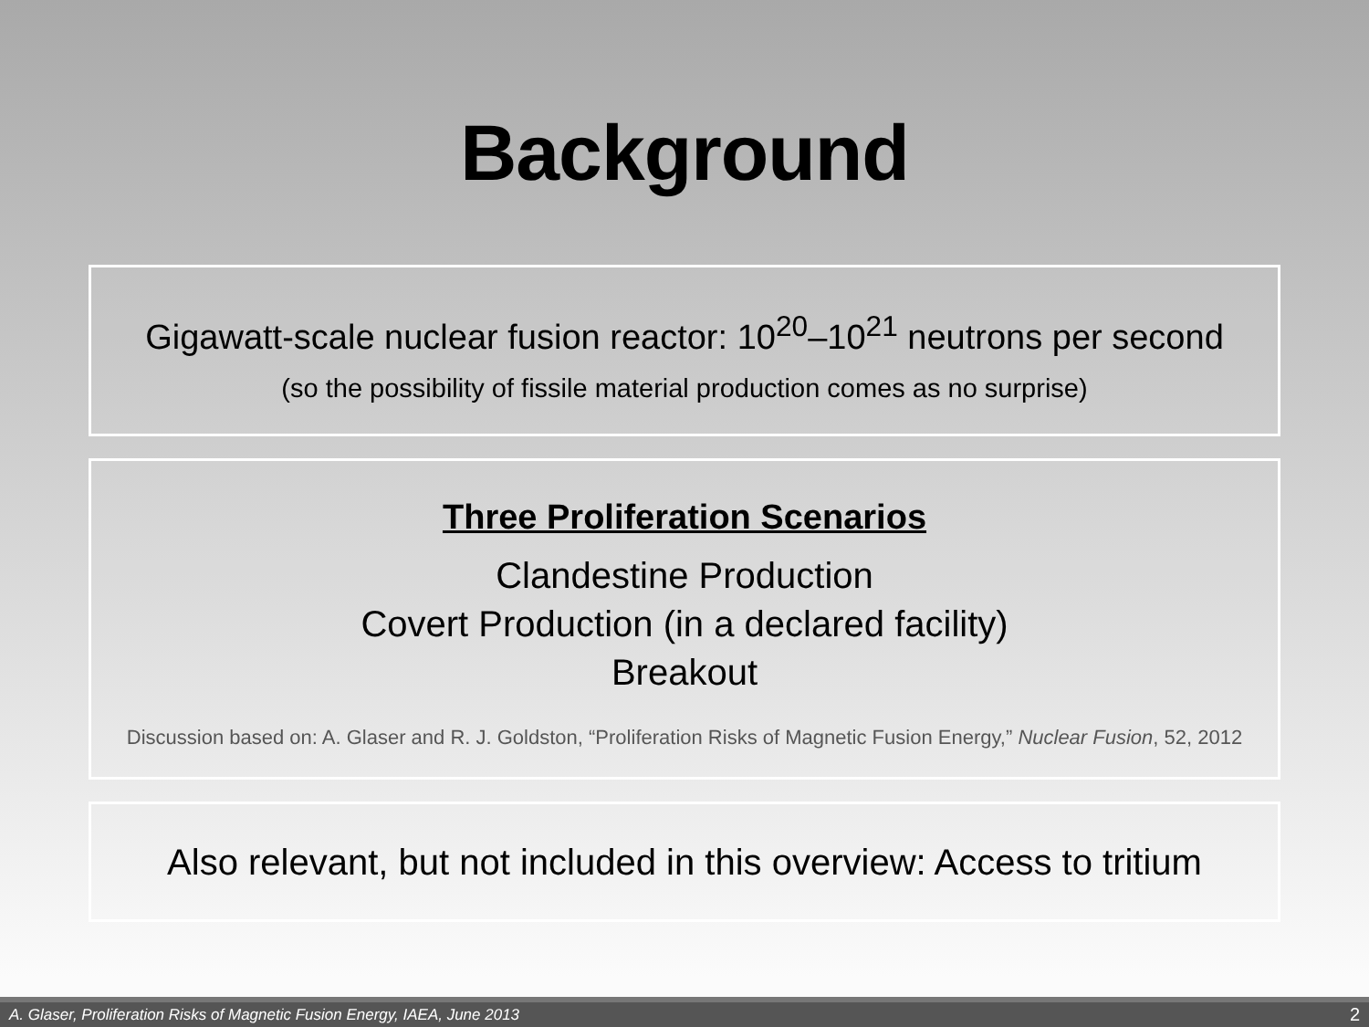Background
Gigawatt-scale nuclear fusion reactor: 10<sup>20</sup>–10<sup>21</sup> neutrons per second
(so the possibility of fissile material production comes as no surprise)
Three Proliferation Scenarios
Clandestine Production
Covert Production (in a declared facility)
Breakout
Discussion based on: A. Glaser and R. J. Goldston, “Proliferation Risks of Magnetic Fusion Energy,” Nuclear Fusion, 52, 2012
Also relevant, but not included in this overview: Access to tritium
A. Glaser, Proliferation Risks of Magnetic Fusion Energy, IAEA, June 2013 2